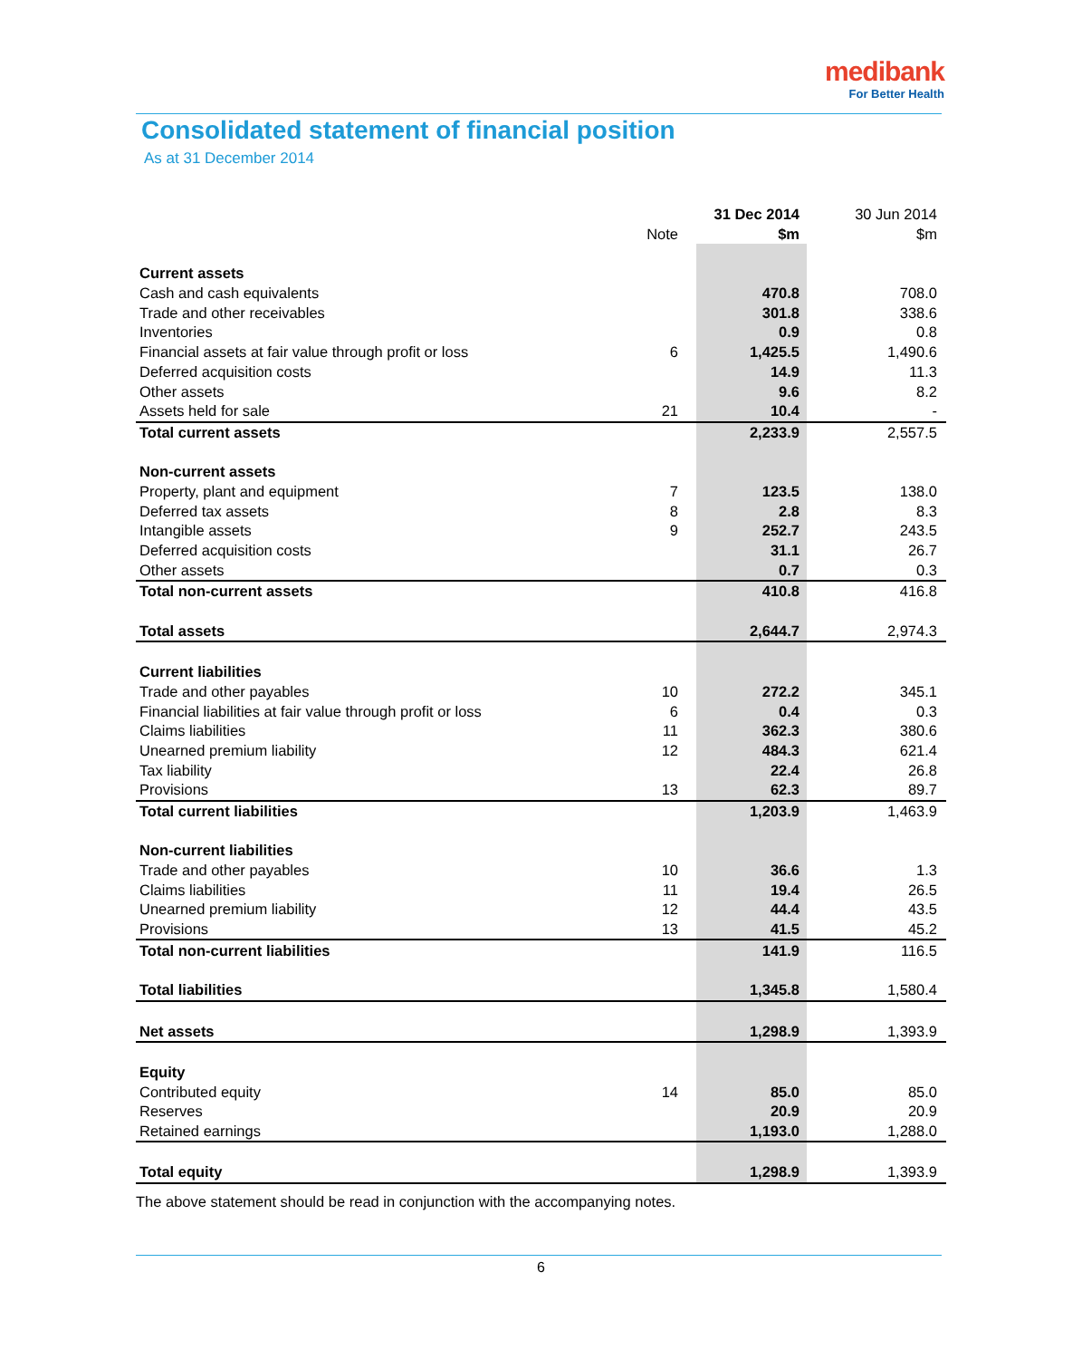medibank
For Better Health
Consolidated statement of financial position
As at 31 December 2014
| | | 31 Dec 2014 | 30 Jun 2014 |
| --- | --- | --- | --- |
| | Note | $m | $m |
| Current assets | | | |
| Cash and cash equivalents | | 470.8 | 708.0 |
| Trade and other receivables | | 301.8 | 338.6 |
| Inventories | | 0.9 | 0.8 |
| Financial assets at fair value through profit or loss | 6 | 1,425.5 | 1,490.6 |
| Deferred acquisition costs | | 14.9 | 11.3 |
| Other assets | | 9.6 | 8.2 |
| Assets held for sale | 21 | 10.4 | - |
| Total current assets | | 2,233.9 | 2,557.5 |
| Non-current assets | | | |
| Property, plant and equipment | 7 | 123.5 | 138.0 |
| Deferred tax assets | 8 | 2.8 | 8.3 |
| Intangible assets | 9 | 252.7 | 243.5 |
| Deferred acquisition costs | | 31.1 | 26.7 |
| Other assets | | 0.7 | 0.3 |
| Total non-current assets | | 410.8 | 416.8 |
| Total assets | | 2,644.7 | 2,974.3 |
| Current liabilities | | | |
| Trade and other payables | 10 | 272.2 | 345.1 |
| Financial liabilities at fair value through profit or loss | 6 | 0.4 | 0.3 |
| Claims liabilities | 11 | 362.3 | 380.6 |
| Unearned premium liability | 12 | 484.3 | 621.4 |
| Tax liability | | 22.4 | 26.8 |
| Provisions | 13 | 62.3 | 89.7 |
| Total current liabilities | | 1,203.9 | 1,463.9 |
| Non-current liabilities | | | |
| Trade and other payables | 10 | 36.6 | 1.3 |
| Claims liabilities | 11 | 19.4 | 26.5 |
| Unearned premium liability | 12 | 44.4 | 43.5 |
| Provisions | 13 | 41.5 | 45.2 |
| Total non-current liabilities | | 141.9 | 116.5 |
| Total liabilities | | 1,345.8 | 1,580.4 |
| Net assets | | 1,298.9 | 1,393.9 |
| Equity | | | |
| Contributed equity | 14 | 85.0 | 85.0 |
| Reserves | | 20.9 | 20.9 |
| Retained earnings | | 1,193.0 | 1,288.0 |
| Total equity | | 1,298.9 | 1,393.9 |
The above statement should be read in conjunction with the accompanying notes.
6